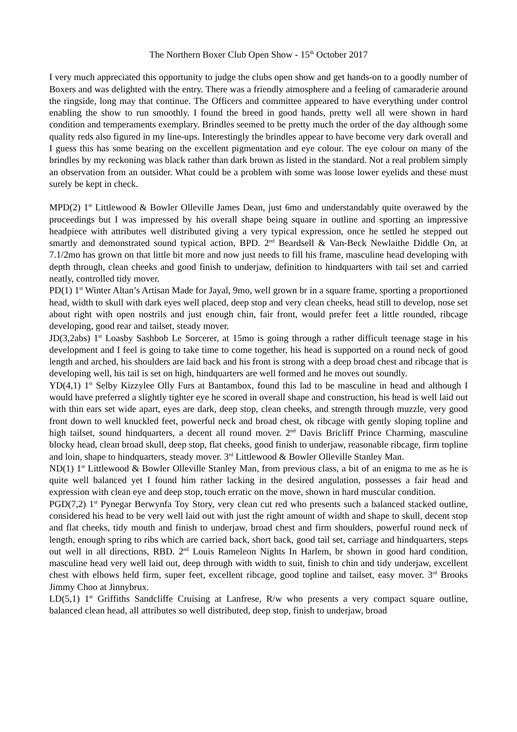The Northern Boxer Club Open Show - 15<sup>th</sup> October 2017
I very much appreciated this opportunity to judge the clubs open show and get hands-on to a goodly number of Boxers and was delighted with the entry. There was a friendly atmosphere and a feeling of camaraderie around the ringside, long may that continue. The Officers and committee appeared to have everything under control enabling the show to run smoothly. I found the breed in good hands, pretty well all were shown in hard condition and temperaments exemplary. Brindles seemed to be pretty much the order of the day although some quality reds also figured in my line-ups. Interestingly the brindles appear to have become very dark overall and I guess this has some bearing on the excellent pigmentation and eye colour. The eye colour on many of the brindles by my reckoning was black rather than dark brown as listed in the standard. Not a real problem simply an observation from an outsider. What could be a problem with some was loose lower eyelids and these must surely be kept in check.
MPD(2) 1<sup>st</sup> Littlewood & Bowler Olleville James Dean, just 6mo and understandably quite overawed by the proceedings but I was impressed by his overall shape being square in outline and sporting an impressive headpiece with attributes well distributed giving a very typical expression, once he settled he stepped out smartly and demonstrated sound typical action, BPD. 2<sup>nd</sup> Beardsell & Van-Beck Newlaithe Diddle On, at 7.1/2mo has grown on that little bit more and now just needs to fill his frame, masculine head developing with depth through, clean cheeks and good finish to underjaw, definition to hindquarters with tail set and carried neatly, controlled tidy mover.
PD(1) 1<sup>st</sup> Winter Altan’s Artisan Made for Jayal, 9mo, well grown br in a square frame, sporting a proportioned head, width to skull with dark eyes well placed, deep stop and very clean cheeks, head still to develop, nose set about right with open nostrils and just enough chin, fair front, would prefer feet a little rounded, ribcage developing, good rear and tailset, steady mover.
JD(3,2abs) 1<sup>st</sup> Loasby Sashbob Le Sorcerer, at 15mo is going through a rather difficult teenage stage in his development and I feel is going to take time to come together, his head is supported on a round neck of good length and arched, his shoulders are laid back and his front is strong with a deep broad chest and ribcage that is developing well, his tail is set on high, hindquarters are well formed and he moves out soundly.
YD(4,1) 1<sup>st</sup> Selby Kizzylee Olly Furs at Bantambox, found this lad to be masculine in head and although I would have preferred a slightly tighter eye he scored in overall shape and construction, his head is well laid out with thin ears set wide apart, eyes are dark, deep stop, clean cheeks, and strength through muzzle, very good front down to well knuckled feet, powerful neck and broad chest, ok ribcage with gently sloping topline and high tailset, sound hindquarters, a decent all round mover. 2<sup>nd</sup> Davis Bricliff Prince Charming, masculine blocky head, clean broad skull, deep stop, flat cheeks, good finish to underjaw, reasonable ribcage, firm topline and loin, shape to hindquarters, steady mover. 3<sup>rd</sup> Littlewood & Bowler Olleville Stanley Man.
ND(1) 1<sup>st</sup> Littlewood & Bowler Olleville Stanley Man, from previous class, a bit of an enigma to me as he is quite well balanced yet I found him rather lacking in the desired angulation, possesses a fair head and expression with clean eye and deep stop, touch erratic on the move, shown in hard muscular condition.
PGD(7,2) 1<sup>st</sup> Pynegar Berwynfa Toy Story, very clean cut red who presents such a balanced stacked outline, considered his head to be very well laid out with just the right amount of width and shape to skull, decent stop and flat cheeks, tidy mouth and finish to underjaw, broad chest and firm shoulders, powerful round neck of length, enough spring to ribs which are carried back, short back, good tail set, carriage and hindquarters, steps out well in all directions, RBD. 2<sup>nd</sup> Louis Rameleon Nights In Harlem, br shown in good hard condition, masculine head very well laid out, deep through with width to suit, finish to chin and tidy underjaw, excellent chest with elbows held firm, super feet, excellent ribcage, good topline and tailset, easy mover. 3<sup>rd</sup> Brooks Jimmy Choo at Jinnybrux.
LD(5,1) 1<sup>st</sup> Griffiths Sandcliffe Cruising at Lanfrese, R/w who presents a very compact square outline, balanced clean head, all attributes so well distributed, deep stop, finish to underjaw, broad